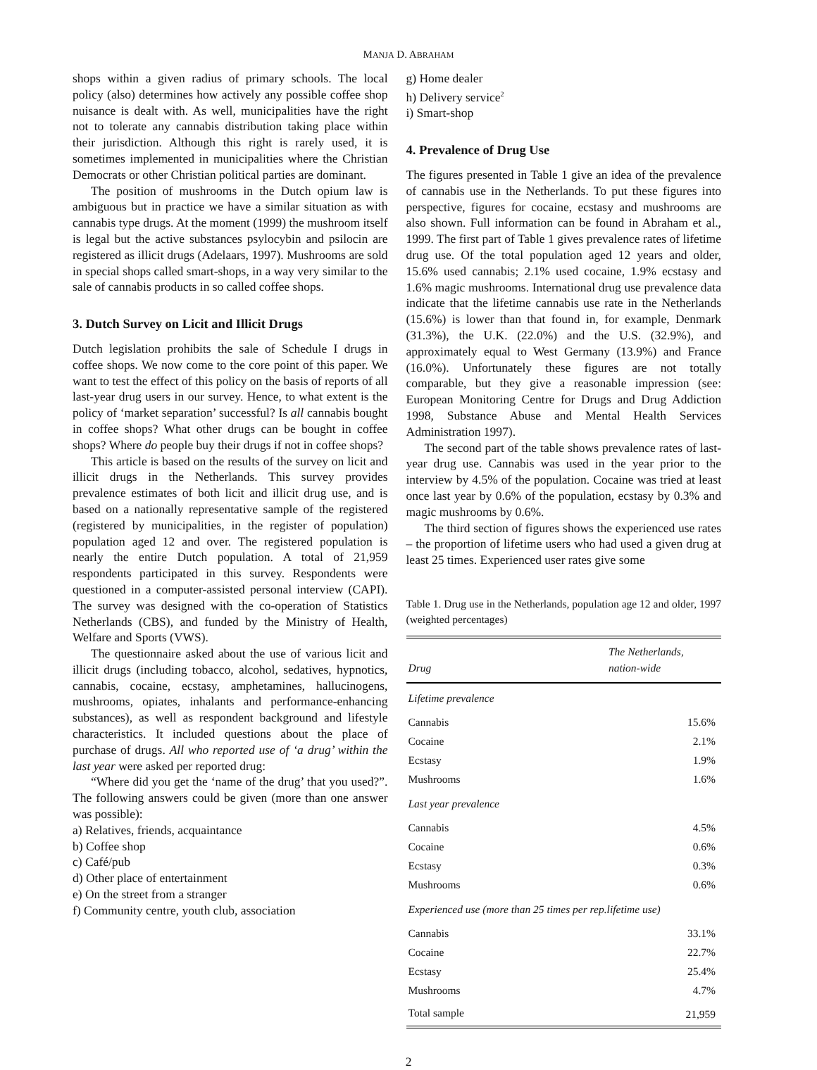MANJA D. ABRAHAM
shops within a given radius of primary schools. The local policy (also) determines how actively any possible coffee shop nuisance is dealt with. As well, municipalities have the right not to tolerate any cannabis distribution taking place within their jurisdiction. Although this right is rarely used, it is sometimes implemented in municipalities where the Christian Democrats or other Christian political parties are dominant.
The position of mushrooms in the Dutch opium law is ambiguous but in practice we have a similar situation as with cannabis type drugs. At the moment (1999) the mushroom itself is legal but the active substances psylocybin and psilocin are registered as illicit drugs (Adelaars, 1997). Mushrooms are sold in special shops called smart-shops, in a way very similar to the sale of cannabis products in so called coffee shops.
3. Dutch Survey on Licit and Illicit Drugs
Dutch legislation prohibits the sale of Schedule I drugs in coffee shops. We now come to the core point of this paper. We want to test the effect of this policy on the basis of reports of all last-year drug users in our survey. Hence, to what extent is the policy of ‘market separation’ successful? Is all cannabis bought in coffee shops? What other drugs can be bought in coffee shops? Where do people buy their drugs if not in coffee shops?
This article is based on the results of the survey on licit and illicit drugs in the Netherlands. This survey provides prevalence estimates of both licit and illicit drug use, and is based on a nationally representative sample of the registered (registered by municipalities, in the register of population) population aged 12 and over. The registered population is nearly the entire Dutch population. A total of 21,959 respondents participated in this survey. Respondents were questioned in a computer-assisted personal interview (CAPI). The survey was designed with the co-operation of Statistics Netherlands (CBS), and funded by the Ministry of Health, Welfare and Sports (VWS).
The questionnaire asked about the use of various licit and illicit drugs (including tobacco, alcohol, sedatives, hypnotics, cannabis, cocaine, ecstasy, amphetamines, hallucinogens, mushrooms, opiates, inhalants and performance-enhancing substances), as well as respondent background and lifestyle characteristics. It included questions about the place of purchase of drugs. All who reported use of ‘a drug’ within the last year were asked per reported drug:
“Where did you get the ‘name of the drug’ that you used?”. The following answers could be given (more than one answer was possible):
a) Relatives, friends, acquaintance
b) Coffee shop
c) Café/pub
d) Other place of entertainment
e) On the street from a stranger
f) Community centre, youth club, association
g) Home dealer
h) Delivery service<sup>2</sup>
i) Smart-shop
4. Prevalence of Drug Use
The figures presented in Table 1 give an idea of the prevalence of cannabis use in the Netherlands. To put these figures into perspective, figures for cocaine, ecstasy and mushrooms are also shown. Full information can be found in Abraham et al., 1999. The first part of Table 1 gives prevalence rates of lifetime drug use. Of the total population aged 12 years and older, 15.6% used cannabis; 2.1% used cocaine, 1.9% ecstasy and 1.6% magic mushrooms. International drug use prevalence data indicate that the lifetime cannabis use rate in the Netherlands (15.6%) is lower than that found in, for example, Denmark (31.3%), the U.K. (22.0%) and the U.S. (32.9%), and approximately equal to West Germany (13.9%) and France (16.0%). Unfortunately these figures are not totally comparable, but they give a reasonable impression (see: European Monitoring Centre for Drugs and Drug Addiction 1998, Substance Abuse and Mental Health Services Administration 1997).
The second part of the table shows prevalence rates of last-year drug use. Cannabis was used in the year prior to the interview by 4.5% of the population. Cocaine was tried at least once last year by 0.6% of the population, ecstasy by 0.3% and magic mushrooms by 0.6%.
The third section of figures shows the experienced use rates – the proportion of lifetime users who had used a given drug at least 25 times. Experienced user rates give some
Table 1. Drug use in the Netherlands, population age 12 and older, 1997 (weighted percentages)
| Drug | The Netherlands, nation-wide |
| --- | --- |
| Lifetime prevalence | |
| Cannabis | 15.6% |
| Cocaine | 2.1% |
| Ecstasy | 1.9% |
| Mushrooms | 1.6% |
| Last year prevalence | |
| Cannabis | 4.5% |
| Cocaine | 0.6% |
| Ecstasy | 0.3% |
| Mushrooms | 0.6% |
| Experienced use (more than 25 times per rep.lifetime use) | |
| Cannabis | 33.1% |
| Cocaine | 22.7% |
| Ecstasy | 25.4% |
| Mushrooms | 4.7% |
| Total sample | 21,959 |
2